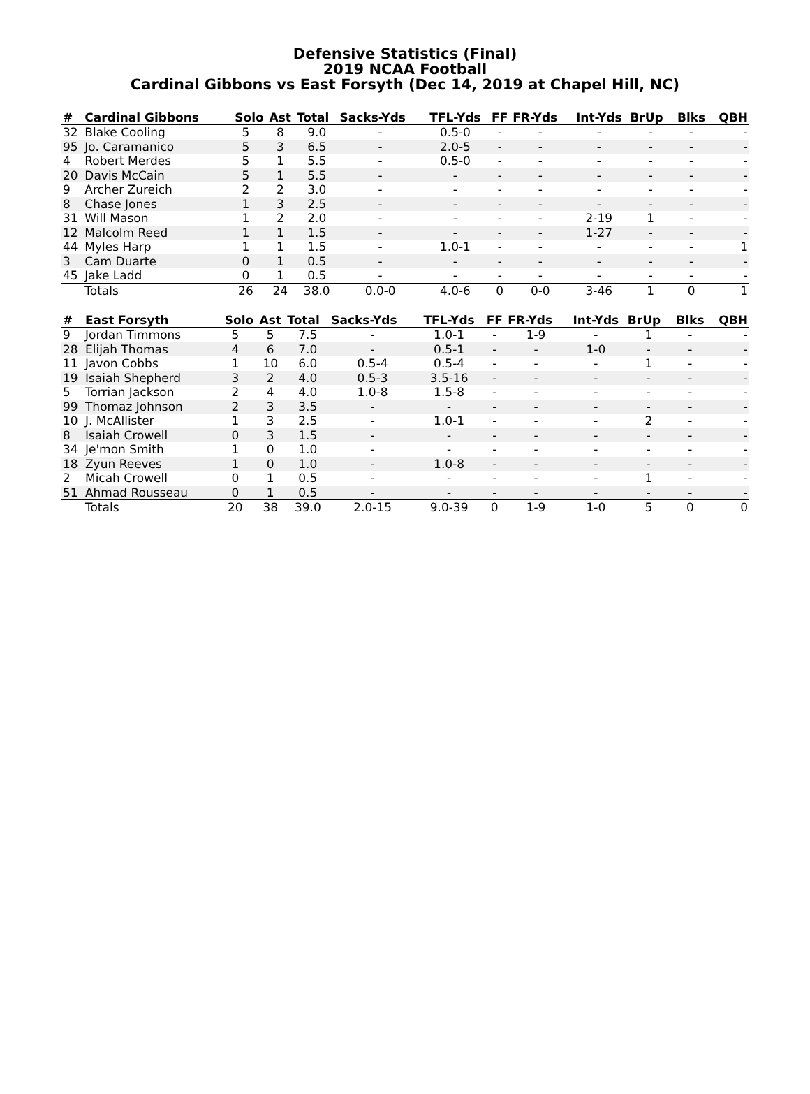Defensive Statistics (Final)
2019 NCAA Football
Cardinal Gibbons vs East Forsyth (Dec 14, 2019 at Chapel Hill, NC)
| # | Cardinal Gibbons | Solo | Ast | Total | Sacks-Yds | TFL-Yds | FF | FR-Yds | Int-Yds | BrUp | Blks | QBH |
| --- | --- | --- | --- | --- | --- | --- | --- | --- | --- | --- | --- | --- |
| 32 | Blake Cooling | 5 | 8 | 9.0 | - | 0.5-0 | - | - | - | - | - | - |
| 95 | Jo. Caramanico | 5 | 3 | 6.5 | - | 2.0-5 | - | - | - | - | - | - |
| 4 | Robert Merdes | 5 | 1 | 5.5 | - | 0.5-0 | - | - | - | - | - | - |
| 20 | Davis McCain | 5 | 1 | 5.5 | - | - | - | - | - | - | - | - |
| 9 | Archer Zureich | 2 | 2 | 3.0 | - | - | - | - | - | - | - | - |
| 8 | Chase Jones | 1 | 3 | 2.5 | - | - | - | - | - | - | - | - |
| 31 | Will Mason | 1 | 2 | 2.0 | - | - | - | - | 2-19 | 1 | - | - |
| 12 | Malcolm Reed | 1 | 1 | 1.5 | - | - | - | - | 1-27 | - | - | - |
| 44 | Myles Harp | 1 | 1 | 1.5 | - | 1.0-1 | - | - | - | - | - | 1 |
| 3 | Cam Duarte | 0 | 1 | 0.5 | - | - | - | - | - | - | - | - |
| 45 | Jake Ladd | 0 | 1 | 0.5 | - | - | - | - | - | - | - | - |
| | Totals | 26 | 24 | 38.0 | 0.0-0 | 4.0-6 | 0 | 0-0 | 3-46 | 1 | 0 | 1 |
| # | East Forsyth | Solo | Ast | Total | Sacks-Yds | TFL-Yds | FF | FR-Yds | Int-Yds | BrUp | Blks | QBH |
| --- | --- | --- | --- | --- | --- | --- | --- | --- | --- | --- | --- | --- |
| 9 | Jordan Timmons | 5 | 5 | 7.5 | - | 1.0-1 | - | 1-9 | - | 1 | - | - |
| 28 | Elijah Thomas | 4 | 6 | 7.0 | - | 0.5-1 | - | - | 1-0 | - | - | - |
| 11 | Javon Cobbs | 1 | 10 | 6.0 | 0.5-4 | 0.5-4 | - | - | - | 1 | - | - |
| 19 | Isaiah Shepherd | 3 | 2 | 4.0 | 0.5-3 | 3.5-16 | - | - | - | - | - | - |
| 5 | Torrian Jackson | 2 | 4 | 4.0 | 1.0-8 | 1.5-8 | - | - | - | - | - | - |
| 99 | Thomaz Johnson | 2 | 3 | 3.5 | - | - | - | - | - | - | - | - |
| 10 | J. McAllister | 1 | 3 | 2.5 | - | 1.0-1 | - | - | - | 2 | - | - |
| 8 | Isaiah Crowell | 0 | 3 | 1.5 | - | - | - | - | - | - | - | - |
| 34 | Je'mon Smith | 1 | 0 | 1.0 | - | - | - | - | - | - | - | - |
| 18 | Zyun Reeves | 1 | 0 | 1.0 | - | 1.0-8 | - | - | - | - | - | - |
| 2 | Micah Crowell | 0 | 1 | 0.5 | - | - | - | - | - | 1 | - | - |
| 51 | Ahmad Rousseau | 0 | 1 | 0.5 | - | - | - | - | - | - | - | - |
| | Totals | 20 | 38 | 39.0 | 2.0-15 | 9.0-39 | 0 | 1-9 | 1-0 | 5 | 0 | 0 |